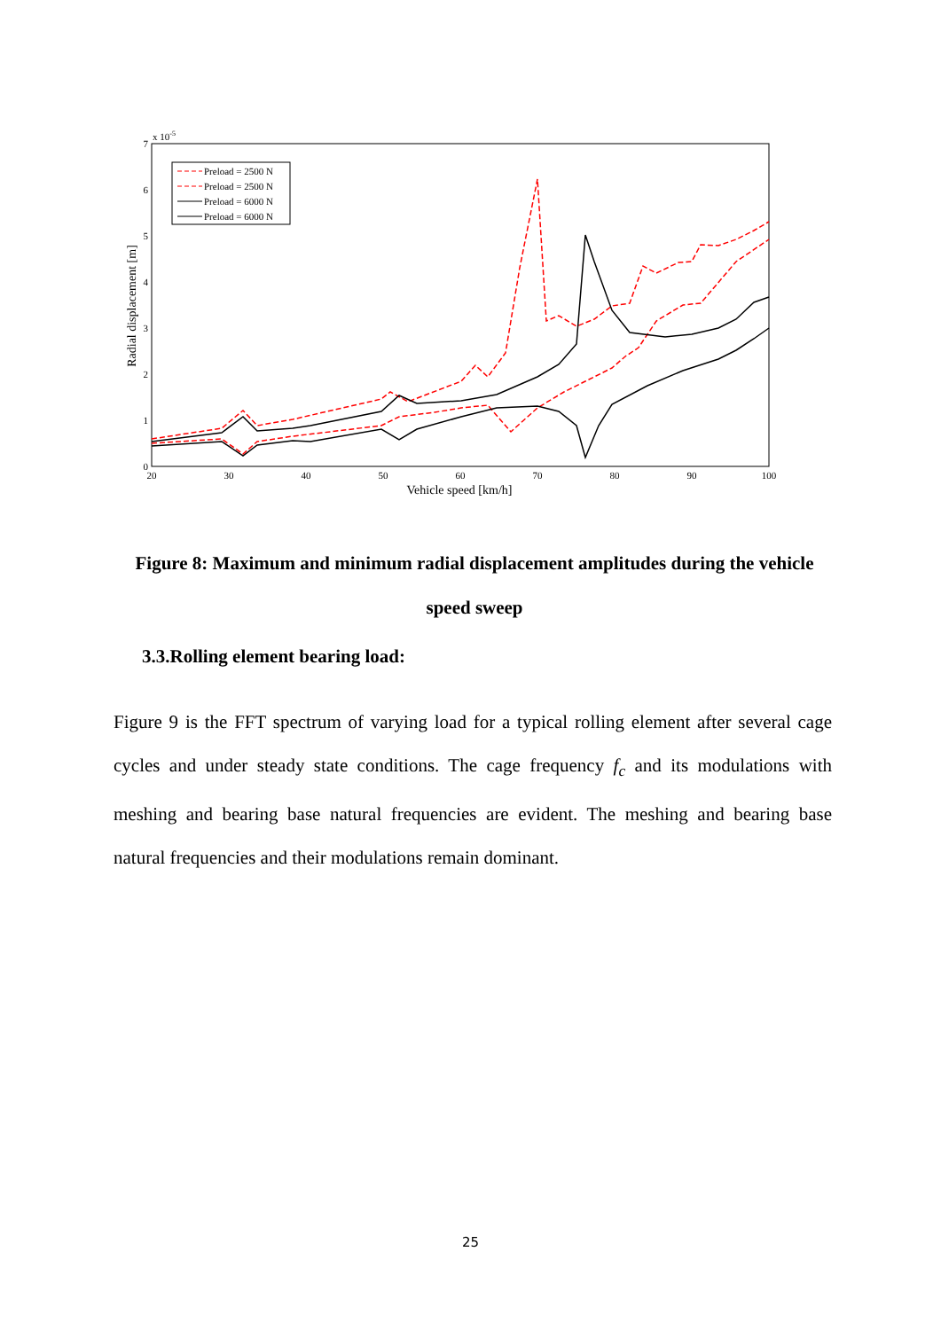x 10-5
7
6
5
4
3
2
1
0
20
30
40
50
60
70
80
90
100
Vehicle speed [km/h]
Radial displacement [m]
Preload = 2500 N
Preload = 2500 N
Preload = 6000 N
Preload = 6000 N
Figure 8: Maximum and minimum radial displacement amplitudes during the vehicle speed sweep
3.3.Rolling element bearing load:
Figure 9 is the FFT spectrum of varying load for a typical rolling element after several cage cycles and under steady state conditions. The cage frequency f<sub>c</sub> and its modulations with meshing and bearing base natural frequencies are evident. The meshing and bearing base natural frequencies and their modulations remain dominant.
25